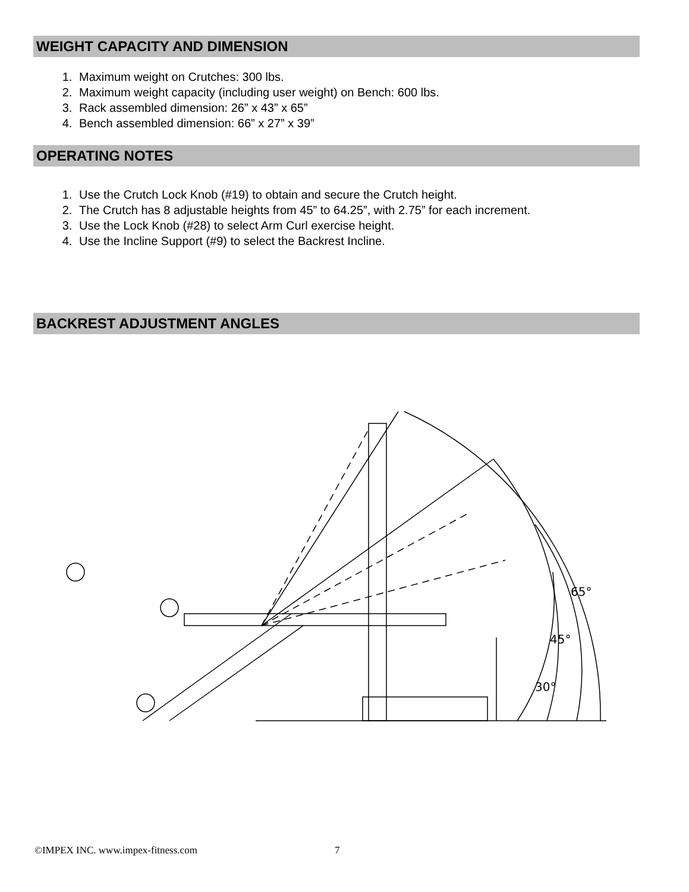WEIGHT CAPACITY AND DIMENSION
1. Maximum weight on Crutches: 300 lbs.
2. Maximum weight capacity (including user weight) on Bench: 600 lbs.
3. Rack assembled dimension: 26” x 43” x 65”
4. Bench assembled dimension: 66” x 27” x 39”
OPERATING NOTES
1. Use the Crutch Lock Knob (#19) to obtain and secure the Crutch height.
2. The Crutch has 8 adjustable heights from 45” to 64.25”, with 2.75” for each increment.
3. Use the Lock Knob (#28) to select Arm Curl exercise height.
4. Use the Incline Support (#9) to select the Backrest Incline.
BACKREST ADJUSTMENT ANGLES
65°
45°
30°
.
15° 0°
©IMPEX INC. www.impex-fitness.com 7